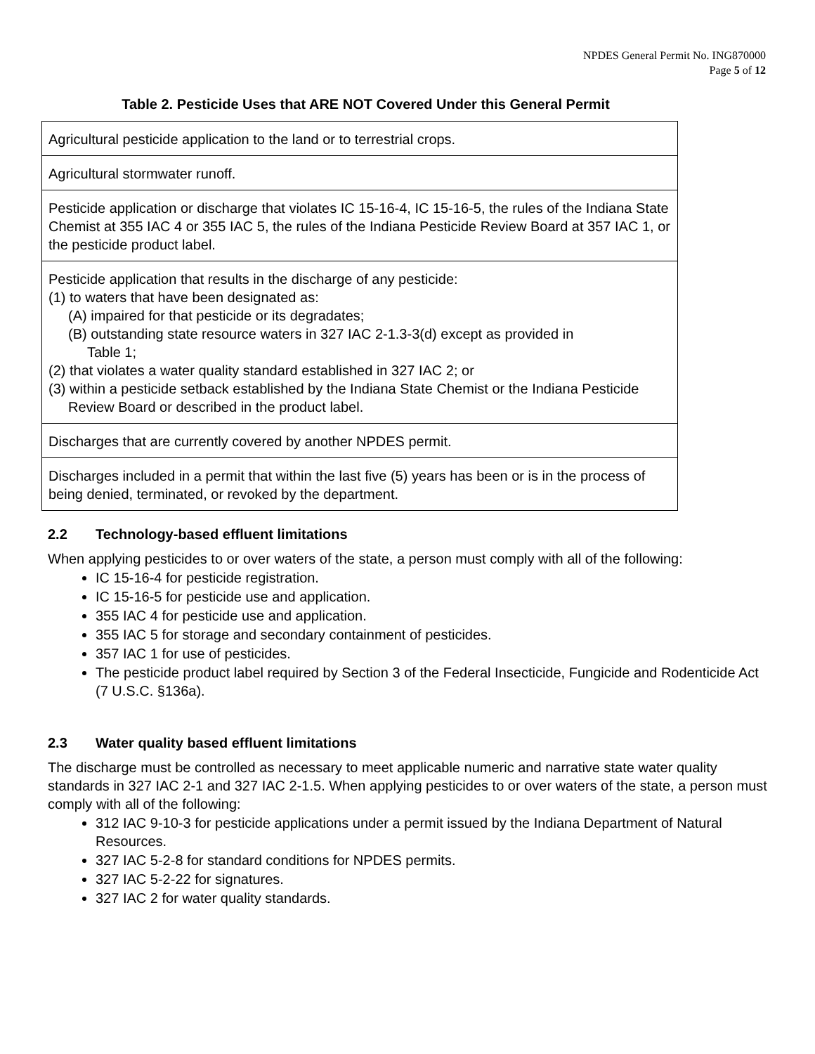NPDES General Permit No. ING870000
Page 5 of 12
Table 2. Pesticide Uses that ARE NOT Covered Under this General Permit
| Agricultural pesticide application to the land or to terrestrial crops. |
| Agricultural stormwater runoff. |
| Pesticide application or discharge that violates IC 15-16-4, IC 15-16-5, the rules of the Indiana State Chemist at 355 IAC 4 or 355 IAC 5, the rules of the Indiana Pesticide Review Board at 357 IAC 1, or the pesticide product label. |
| Pesticide application that results in the discharge of any pesticide: (1) to waters that have been designated as: (A) impaired for that pesticide or its degradates; (B) outstanding state resource waters in 327 IAC 2-1.3-3(d) except as provided in Table 1; (2) that violates a water quality standard established in 327 IAC 2; or (3) within a pesticide setback established by the Indiana State Chemist or the Indiana Pesticide Review Board or described in the product label. |
| Discharges that are currently covered by another NPDES permit. |
| Discharges included in a permit that within the last five (5) years has been or is in the process of being denied, terminated, or revoked by the department. |
2.2 Technology-based effluent limitations
When applying pesticides to or over waters of the state, a person must comply with all of the following:
IC 15-16-4 for pesticide registration.
IC 15-16-5 for pesticide use and application.
355 IAC 4 for pesticide use and application.
355 IAC 5 for storage and secondary containment of pesticides.
357 IAC 1 for use of pesticides.
The pesticide product label required by Section 3 of the Federal Insecticide, Fungicide and Rodenticide Act (7 U.S.C. §136a).
2.3 Water quality based effluent limitations
The discharge must be controlled as necessary to meet applicable numeric and narrative state water quality standards in 327 IAC 2-1 and 327 IAC 2-1.5. When applying pesticides to or over waters of the state, a person must comply with all of the following:
312 IAC 9-10-3 for pesticide applications under a permit issued by the Indiana Department of Natural Resources.
327 IAC 5-2-8 for standard conditions for NPDES permits.
327 IAC 5-2-22 for signatures.
327 IAC 2 for water quality standards.